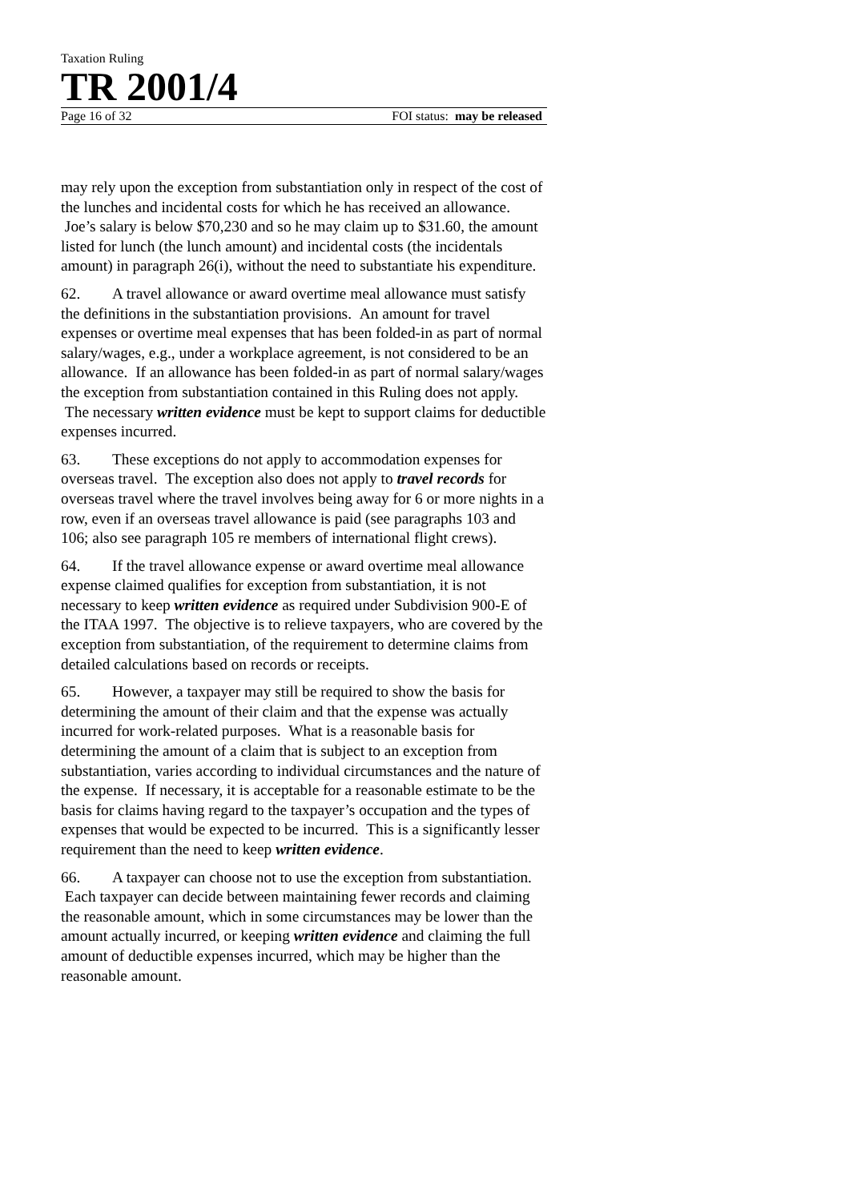Taxation Ruling
TR 2001/4
Page 16 of 32 FOI status: may be released
may rely upon the exception from substantiation only in respect of the cost of the lunches and incidental costs for which he has received an allowance. Joe’s salary is below $70,230 and so he may claim up to $31.60, the amount listed for lunch (the lunch amount) and incidental costs (the incidentals amount) in paragraph 26(i), without the need to substantiate his expenditure.
62. A travel allowance or award overtime meal allowance must satisfy the definitions in the substantiation provisions. An amount for travel expenses or overtime meal expenses that has been folded-in as part of normal salary/wages, e.g., under a workplace agreement, is not considered to be an allowance. If an allowance has been folded-in as part of normal salary/wages the exception from substantiation contained in this Ruling does not apply. The necessary written evidence must be kept to support claims for deductible expenses incurred.
63. These exceptions do not apply to accommodation expenses for overseas travel. The exception also does not apply to travel records for overseas travel where the travel involves being away for 6 or more nights in a row, even if an overseas travel allowance is paid (see paragraphs 103 and 106; also see paragraph 105 re members of international flight crews).
64. If the travel allowance expense or award overtime meal allowance expense claimed qualifies for exception from substantiation, it is not necessary to keep written evidence as required under Subdivision 900-E of the ITAA 1997. The objective is to relieve taxpayers, who are covered by the exception from substantiation, of the requirement to determine claims from detailed calculations based on records or receipts.
65. However, a taxpayer may still be required to show the basis for determining the amount of their claim and that the expense was actually incurred for work-related purposes. What is a reasonable basis for determining the amount of a claim that is subject to an exception from substantiation, varies according to individual circumstances and the nature of the expense. If necessary, it is acceptable for a reasonable estimate to be the basis for claims having regard to the taxpayer’s occupation and the types of expenses that would be expected to be incurred. This is a significantly lesser requirement than the need to keep written evidence.
66. A taxpayer can choose not to use the exception from substantiation. Each taxpayer can decide between maintaining fewer records and claiming the reasonable amount, which in some circumstances may be lower than the amount actually incurred, or keeping written evidence and claiming the full amount of deductible expenses incurred, which may be higher than the reasonable amount.